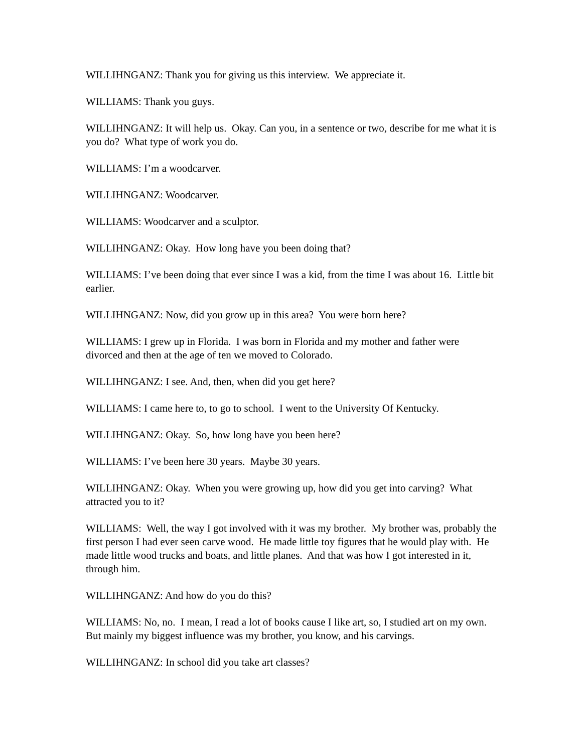WILLIHNGANZ: Thank you for giving us this interview. We appreciate it.
WILLIAMS: Thank you guys.
WILLIHNGANZ: It will help us. Okay. Can you, in a sentence or two, describe for me what it is you do? What type of work you do.
WILLIAMS: I’m a woodcarver.
WILLIHNGANZ: Woodcarver.
WILLIAMS: Woodcarver and a sculptor.
WILLIHNGANZ: Okay. How long have you been doing that?
WILLIAMS: I’ve been doing that ever since I was a kid, from the time I was about 16. Little bit earlier.
WILLIHNGANZ: Now, did you grow up in this area? You were born here?
WILLIAMS: I grew up in Florida. I was born in Florida and my mother and father were divorced and then at the age of ten we moved to Colorado.
WILLIHNGANZ: I see. And, then, when did you get here?
WILLIAMS: I came here to, to go to school. I went to the University Of Kentucky.
WILLIHNGANZ: Okay. So, how long have you been here?
WILLIAMS: I’ve been here 30 years. Maybe 30 years.
WILLIHNGANZ: Okay. When you were growing up, how did you get into carving? What attracted you to it?
WILLIAMS: Well, the way I got involved with it was my brother. My brother was, probably the first person I had ever seen carve wood. He made little toy figures that he would play with. He made little wood trucks and boats, and little planes. And that was how I got interested in it, through him.
WILLIHNGANZ: And how do you do this?
WILLIAMS: No, no. I mean, I read a lot of books cause I like art, so, I studied art on my own. But mainly my biggest influence was my brother, you know, and his carvings.
WILLIHNGANZ: In school did you take art classes?